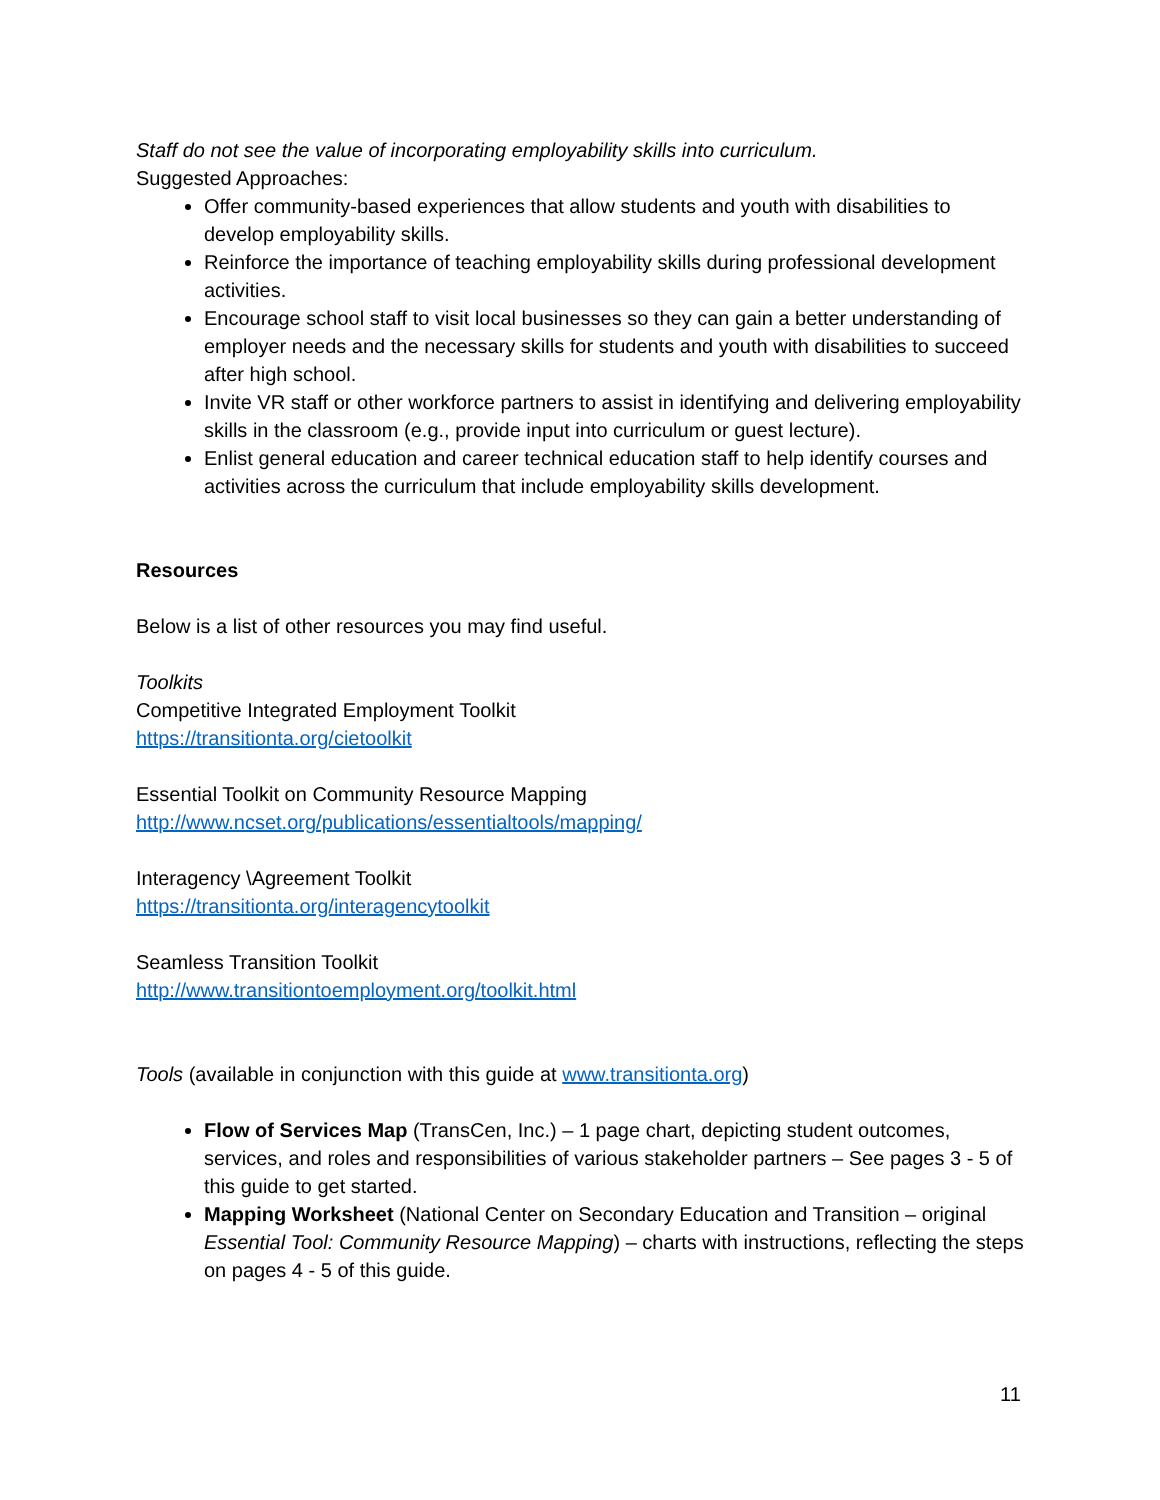Staff do not see the value of incorporating employability skills into curriculum.
Suggested Approaches:
Offer community-based experiences that allow students and youth with disabilities to develop employability skills.
Reinforce the importance of teaching employability skills during professional development activities.
Encourage school staff to visit local businesses so they can gain a better understanding of employer needs and the necessary skills for students and youth with disabilities to succeed after high school.
Invite VR staff or other workforce partners to assist in identifying and delivering employability skills in the classroom (e.g., provide input into curriculum or guest lecture).
Enlist general education and career technical education staff to help identify courses and activities across the curriculum that include employability skills development.
Resources
Below is a list of other resources you may find useful.
Toolkits
Competitive Integrated Employment Toolkit
https://transitionta.org/cietoolkit
Essential Toolkit on Community Resource Mapping
http://www.ncset.org/publications/essentialtools/mapping/
Interagency \Agreement Toolkit
https://transitionta.org/interagencytoolkit
Seamless Transition Toolkit
http://www.transitiontoemployment.org/toolkit.html
Tools (available in conjunction with this guide at www.transitionta.org)
Flow of Services Map (TransCen, Inc.) – 1 page chart, depicting student outcomes, services, and roles and responsibilities of various stakeholder partners – See pages 3 - 5 of this guide to get started.
Mapping Worksheet (National Center on Secondary Education and Transition – original Essential Tool: Community Resource Mapping) – charts with instructions, reflecting the steps on pages 4 - 5 of this guide.
11